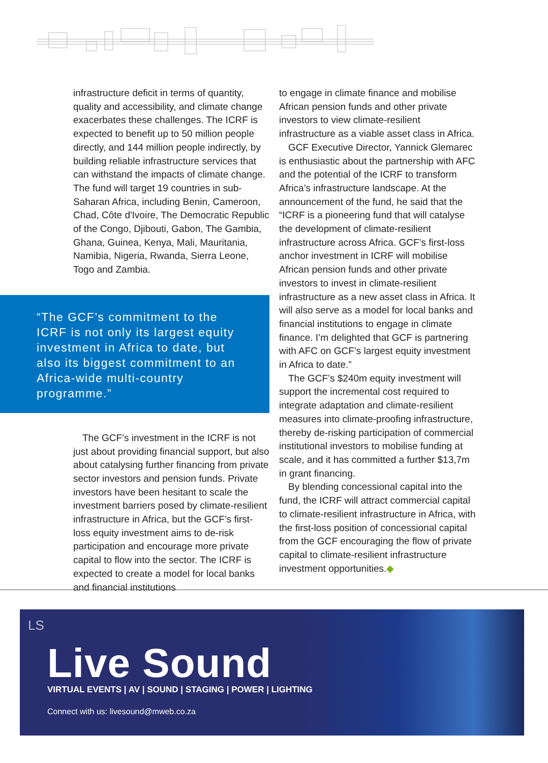infrastructure deficit in terms of quantity, quality and accessibility, and climate change exacerbates these challenges. The ICRF is expected to benefit up to 50 million people directly, and 144 million people indirectly, by building reliable infrastructure services that can withstand the impacts of climate change. The fund will target 19 countries in sub-Saharan Africa, including Benin, Cameroon, Chad, Côte d'Ivoire, The Democratic Republic of the Congo, Djibouti, Gabon, The Gambia, Ghana, Guinea, Kenya, Mali, Mauritania, Namibia, Nigeria, Rwanda, Sierra Leone, Togo and Zambia.
“The GCF’s commitment to the ICRF is not only its largest equity investment in Africa to date, but also its biggest commitment to an Africa-wide multi-country programme.”
The GCF’s investment in the ICRF is not just about providing financial support, but also about catalysing further financing from private sector investors and pension funds. Private investors have been hesitant to scale the investment barriers posed by climate-resilient infrastructure in Africa, but the GCF’s first-loss equity investment aims to de-risk participation and encourage more private capital to flow into the sector. The ICRF is expected to create a model for local banks and financial institutions
to engage in climate finance and mobilise African pension funds and other private investors to view climate-resilient infrastructure as a viable asset class in Africa.
GCF Executive Director, Yannick Glemarec is enthusiastic about the partnership with AFC and the potential of the ICRF to transform Africa’s infrastructure landscape. At the announcement of the fund, he said that the “ICRF is a pioneering fund that will catalyse the development of climate-resilient infrastructure across Africa. GCF’s first-loss anchor investment in ICRF will mobilise African pension funds and other private investors to invest in climate-resilient infrastructure as a new asset class in Africa. It will also serve as a model for local banks and financial institutions to engage in climate finance. I’m delighted that GCF is partnering with AFC on GCF’s largest equity investment in Africa to date.”
The GCF’s $240m equity investment will support the incremental cost required to integrate adaptation and climate-resilient measures into climate-proofing infrastructure, thereby de-risking participation of commercial institutional investors to mobilise funding at scale, and it has committed a further $13,7m in grant financing.
By blending concessional capital into the fund, the ICRF will attract commercial capital to climate-resilient infrastructure in Africa, with the first-loss position of concessional capital from the GCF encouraging the flow of private capital to climate-resilient infrastructure investment opportunities.◆
LS
Live Sound
VIRTUAL EVENTS | AV | SOUND | STAGING | POWER | LIGHTING
Connect with us: livesound@mweb.co.za